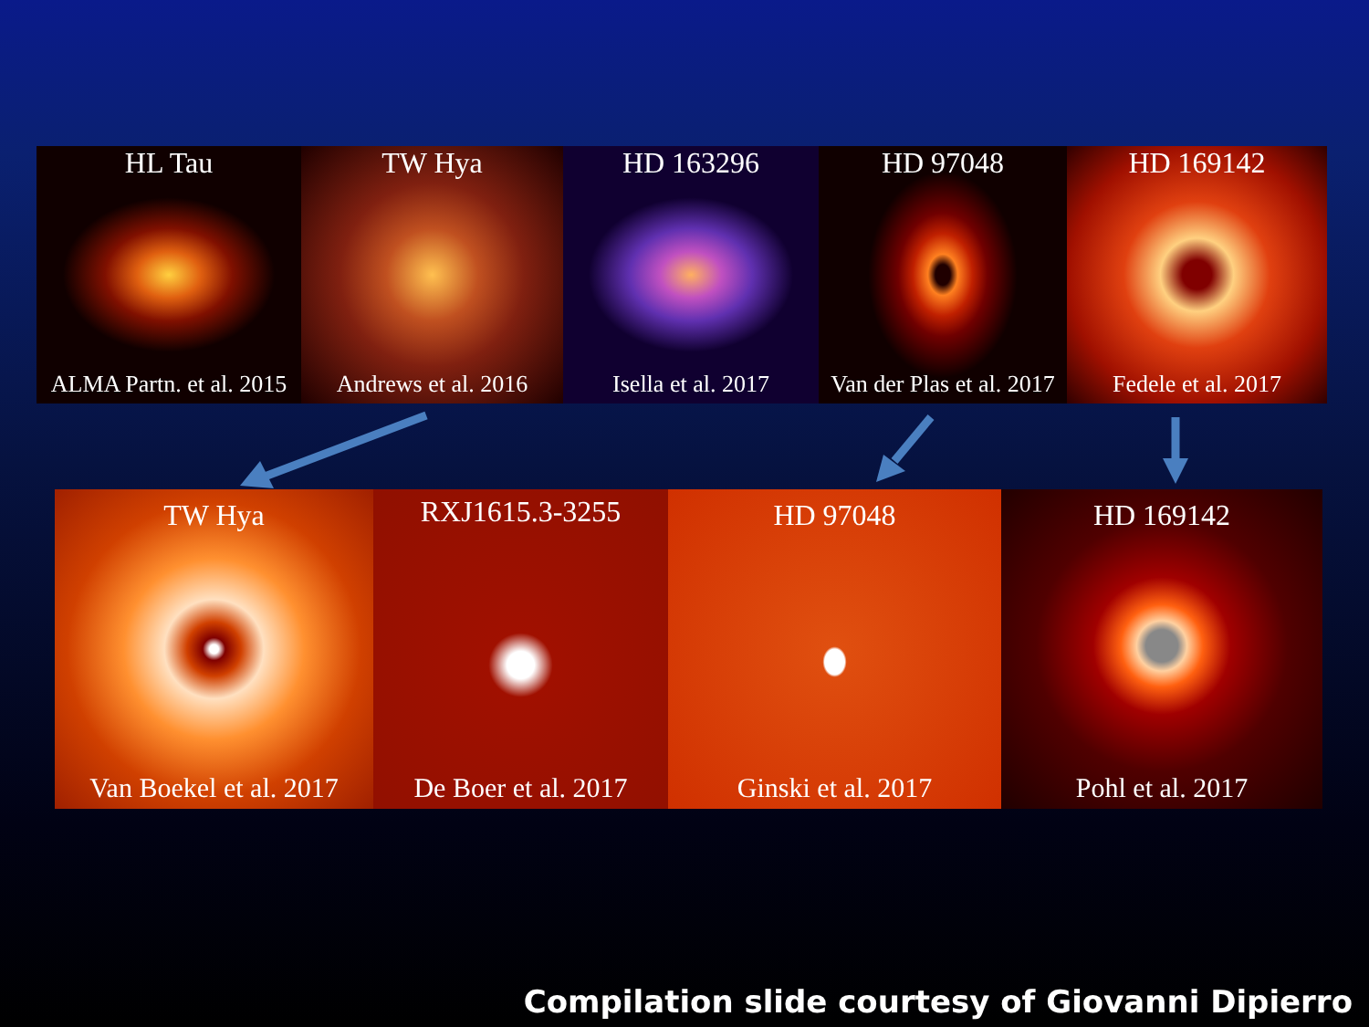HL Tau
ALMA Partn. et al. 2015
TW Hya
Andrews et al. 2016
HD 163296
Isella et al. 2017
HD 97048
Van der Plas et al. 2017
HD 169142
Fedele et al. 2017
TW Hya
Van Boekel et al. 2017
RXJ1615.3-3255
De Boer et al. 2017
HD 97048
Ginski et al. 2017
HD 169142
Pohl et al. 2017
Compilation slide courtesy of Giovanni Dipierro